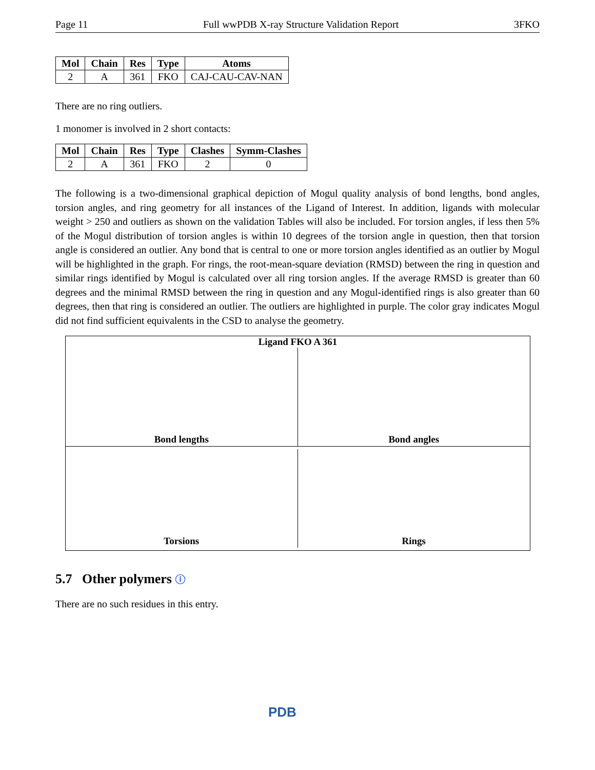Page 11 Full wwPDB X-ray Structure Validation Report 3FKO
| Mol | Chain | Res | Type | Atoms |
| --- | --- | --- | --- | --- |
| 2 | A | 361 | FKO | CAJ-CAU-CAV-NAN |
There are no ring outliers.
1 monomer is involved in 2 short contacts:
| Mol | Chain | Res | Type | Clashes | Symm-Clashes |
| --- | --- | --- | --- | --- | --- |
| 2 | A | 361 | FKO | 2 | 0 |
The following is a two-dimensional graphical depiction of Mogul quality analysis of bond lengths, bond angles, torsion angles, and ring geometry for all instances of the Ligand of Interest. In addition, ligands with molecular weight > 250 and outliers as shown on the validation Tables will also be included. For torsion angles, if less then 5% of the Mogul distribution of torsion angles is within 10 degrees of the torsion angle in question, then that torsion angle is considered an outlier. Any bond that is central to one or more torsion angles identified as an outlier by Mogul will be highlighted in the graph. For rings, the root-mean-square deviation (RMSD) between the ring in question and similar rings identified by Mogul is calculated over all ring torsion angles. If the average RMSD is greater than 60 degrees and the minimal RMSD between the ring in question and any Mogul-identified rings is also greater than 60 degrees, then that ring is considered an outlier. The outliers are highlighted in purple. The color gray indicates Mogul did not find sufficient equivalents in the CSD to analyse the geometry.
Ligand FKO A 361
Bond lengths
Bond angles
Torsions
Rings
5.7 Other polymers ⓘ
There are no such residues in this entry.
PDB